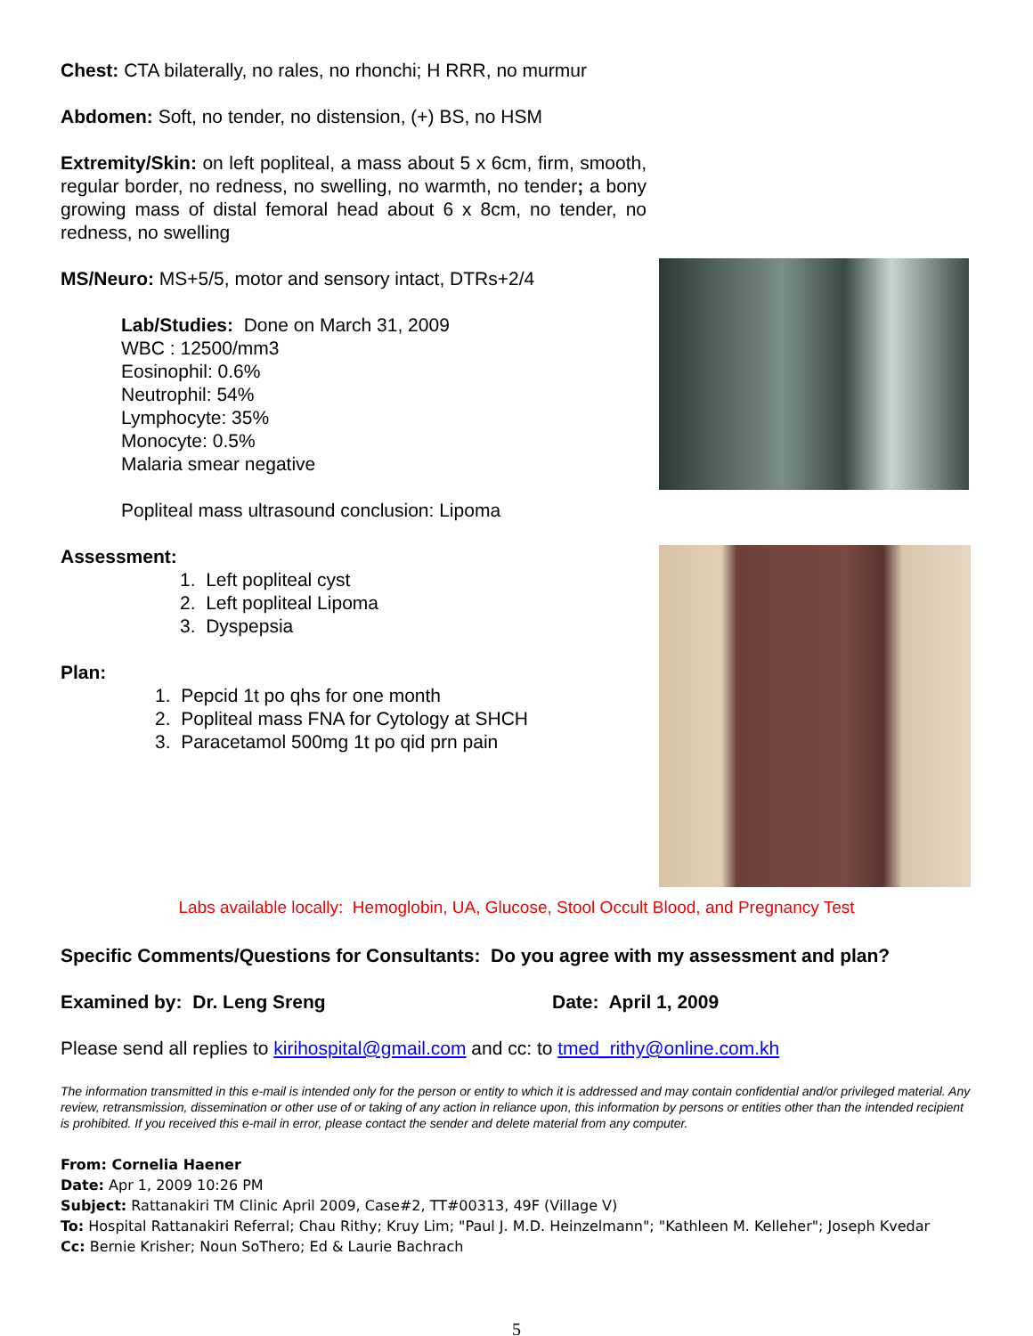Chest: CTA bilaterally, no rales, no rhonchi; H RRR, no murmur
Abdomen: Soft, no tender, no distension, (+) BS, no HSM
Extremity/Skin: on left popliteal, a mass about 5 x 6cm, firm, smooth, regular border, no redness, no swelling, no warmth, no tender; a bony growing mass of distal femoral head about 6 x 8cm, no tender, no redness, no swelling
MS/Neuro: MS+5/5, motor and sensory intact, DTRs+2/4
Lab/Studies: Done on March 31, 2009
WBC : 12500/mm3
Eosinophil: 0.6%
Neutrophil: 54%
Lymphocyte: 35%
Monocyte: 0.5%
Malaria smear negative
Popliteal mass ultrasound conclusion: Lipoma
Assessment:
1. Left popliteal cyst
2. Left popliteal Lipoma
3. Dyspepsia
Plan:
1. Pepcid 1t po qhs for one month
2. Popliteal mass FNA for Cytology at SHCH
3. Paracetamol 500mg 1t po qid prn pain
Labs available locally: Hemoglobin, UA, Glucose, Stool Occult Blood, and Pregnancy Test
Specific Comments/Questions for Consultants: Do you agree with my assessment and plan?
Examined by: Dr. Leng Sreng Date: April 1, 2009
Please send all replies to kirihospital@gmail.com and cc: to tmed_rithy@online.com.kh
The information transmitted in this e-mail is intended only for the person or entity to which it is addressed and may contain confidential and/or privileged material. Any review, retransmission, dissemination or other use of or taking of any action in reliance upon, this information by persons or entities other than the intended recipient is prohibited. If you received this e-mail in error, please contact the sender and delete material from any computer.
From: Cornelia Haener
Date: Apr 1, 2009 10:26 PM
Subject: Rattanakiri TM Clinic April 2009, Case#2, TT#00313, 49F (Village V)
To: Hospital Rattanakiri Referral; Chau Rithy; Kruy Lim; "Paul J. M.D. Heinzelmann"; "Kathleen M. Kelleher"; Joseph Kvedar
Cc: Bernie Krisher; Noun SoThero; Ed & Laurie Bachrach
5